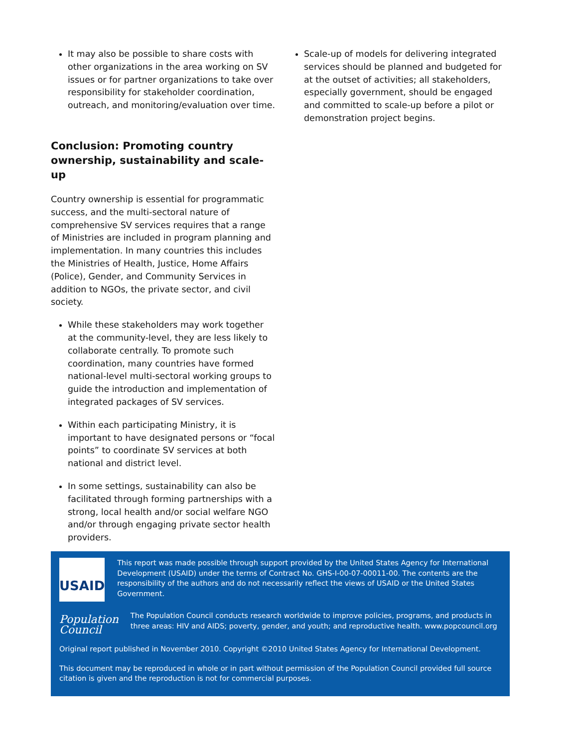It may also be possible to share costs with other organizations in the area working on SV issues or for partner organizations to take over responsibility for stakeholder coordination, outreach, and monitoring/evaluation over time.
Conclusion: Promoting country ownership, sustainability and scale-up
Country ownership is essential for programmatic success, and the multi-sectoral nature of comprehensive SV services requires that a range of Ministries are included in program planning and implementation. In many countries this includes the Ministries of Health, Justice, Home Affairs (Police), Gender, and Community Services in addition to NGOs, the private sector, and civil society.
While these stakeholders may work together at the community-level, they are less likely to collaborate centrally. To promote such coordination, many countries have formed national-level multi-sectoral working groups to guide the introduction and implementation of integrated packages of SV services.
Within each participating Ministry, it is important to have designated persons or “focal points” to coordinate SV services at both national and district level.
In some settings, sustainability can also be facilitated through forming partnerships with a strong, local health and/or social welfare NGO and/or through engaging private sector health providers.
Scale-up of models for delivering integrated services should be planned and budgeted for at the outset of activities; all stakeholders, especially government, should be engaged and committed to scale-up before a pilot or demonstration project begins.
USAID
This report was made possible through support provided by the United States Agency for International Development (USAID) under the terms of Contract No. GHS-I-00-07-00011-00. The contents are the responsibility of the authors and do not necessarily reflect the views of USAID or the United States Government.
Population Council
The Population Council conducts research worldwide to improve policies, programs, and products in three areas: HIV and AIDS; poverty, gender, and youth; and reproductive health. www.popcouncil.org
Original report published in November 2010. Copyright ©2010 United States Agency for International Development.
This document may be reproduced in whole or in part without permission of the Population Council provided full source citation is given and the reproduction is not for commercial purposes.